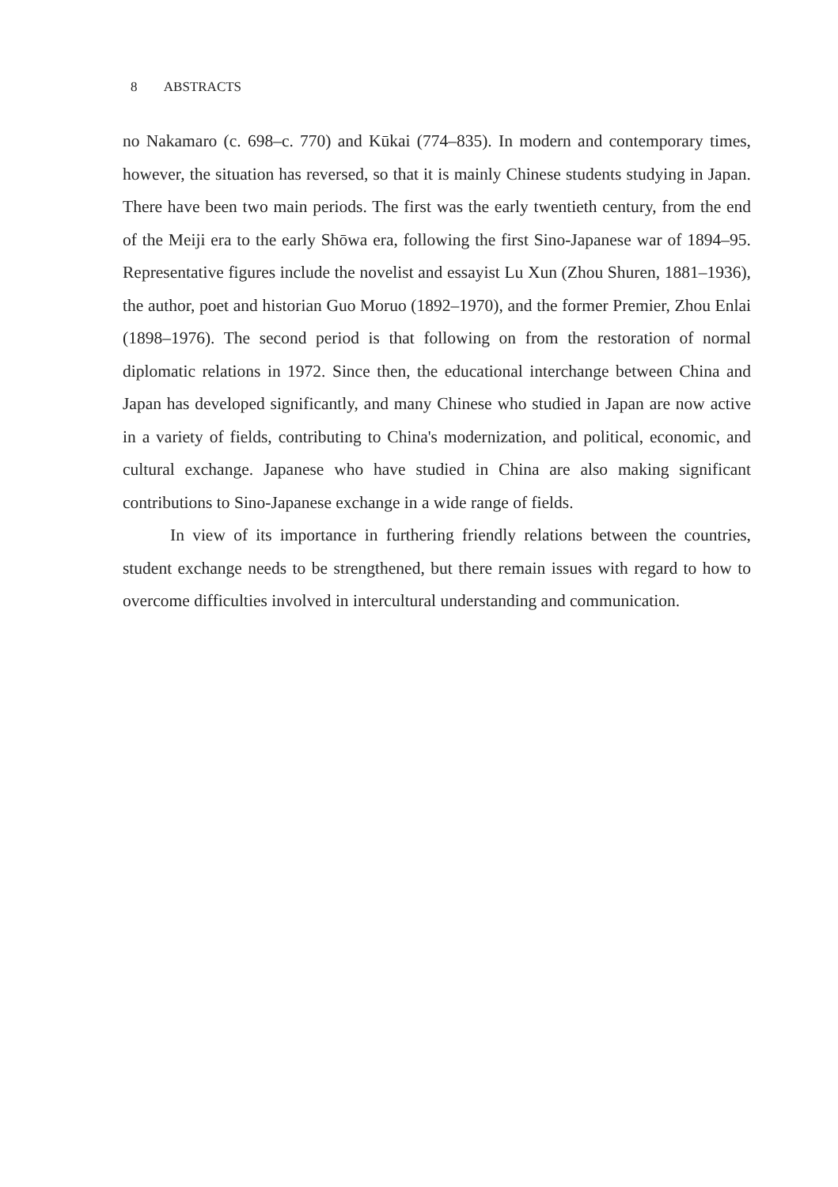8 ABSTRACTS
no Nakamaro (c. 698–c. 770) and Kūkai (774–835). In modern and contemporary times, however, the situation has reversed, so that it is mainly Chinese students studying in Japan. There have been two main periods. The first was the early twentieth century, from the end of the Meiji era to the early Shōwa era, following the first Sino-Japanese war of 1894–95. Representative figures include the novelist and essayist Lu Xun (Zhou Shuren, 1881–1936), the author, poet and historian Guo Moruo (1892–1970), and the former Premier, Zhou Enlai (1898–1976). The second period is that following on from the restoration of normal diplomatic relations in 1972. Since then, the educational interchange between China and Japan has developed significantly, and many Chinese who studied in Japan are now active in a variety of fields, contributing to China's modernization, and political, economic, and cultural exchange. Japanese who have studied in China are also making significant contributions to Sino-Japanese exchange in a wide range of fields.
In view of its importance in furthering friendly relations between the countries, student exchange needs to be strengthened, but there remain issues with regard to how to overcome difficulties involved in intercultural understanding and communication.